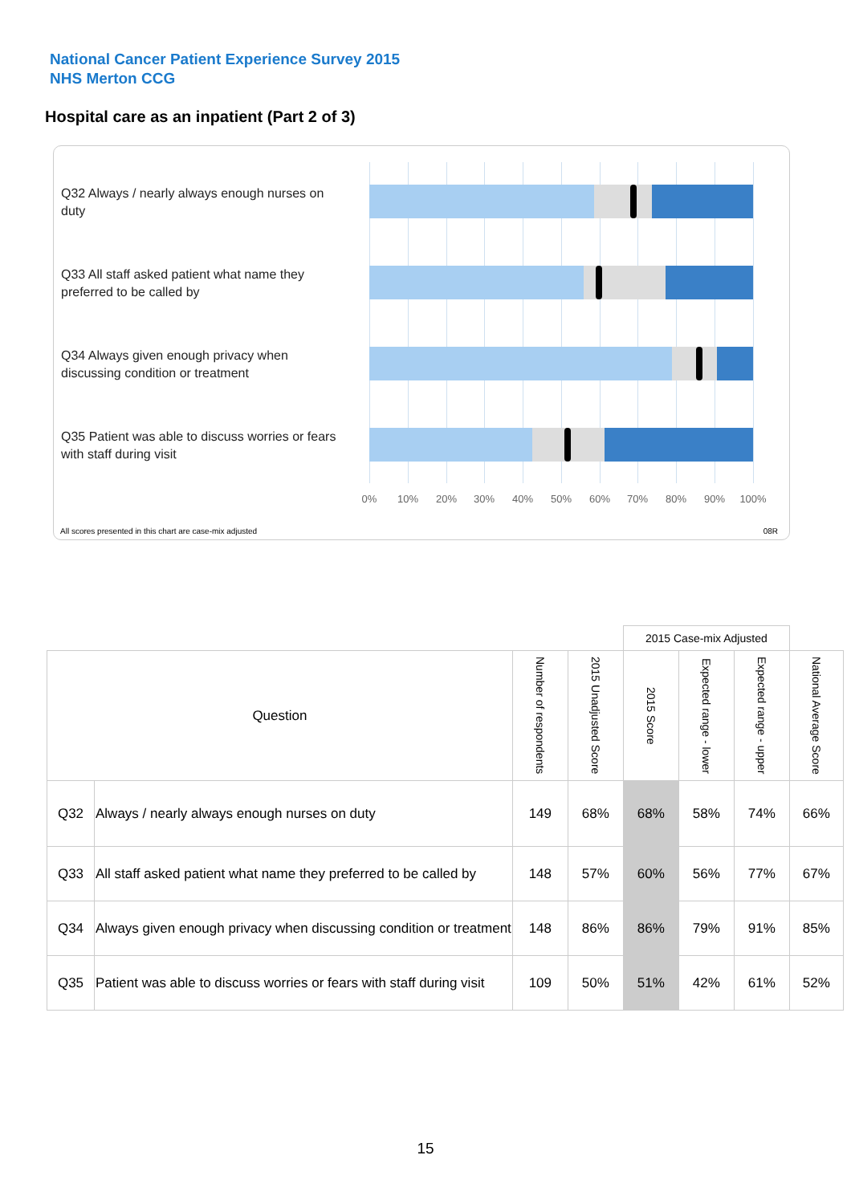National Cancer Patient Experience Survey 2015
NHS Merton CCG
Hospital care as an inpatient (Part 2 of 3)
Q32 Always / nearly always enough nurses on duty
Q33 All staff asked patient what name they preferred to be called by
Q34 Always given enough privacy when discussing condition or treatment
Q35 Patient was able to discuss worries or fears with staff during visit
0% 10% 20% 30% 40% 50% 60% 70% 80% 90% 100%
All scores presented in this chart are case-mix adjusted
08R
| | | | | 2015 Case-mix Adjusted | | | |
| Question | | Number of respondents | 2015 Unadjusted Score | 2015 Score | Expected range - lower | Expected range - upper | National Average Score |
| Q32 | Always / nearly always enough nurses on duty | 149 | 68% | 68% | 58% | 74% | 66% |
| Q33 | All staff asked patient what name they preferred to be called by | 148 | 57% | 60% | 56% | 77% | 67% |
| Q34 | Always given enough privacy when discussing condition or treatment | 148 | 86% | 86% | 79% | 91% | 85% |
| Q35 | Patient was able to discuss worries or fears with staff during visit | 109 | 50% | 51% | 42% | 61% | 52% |
15